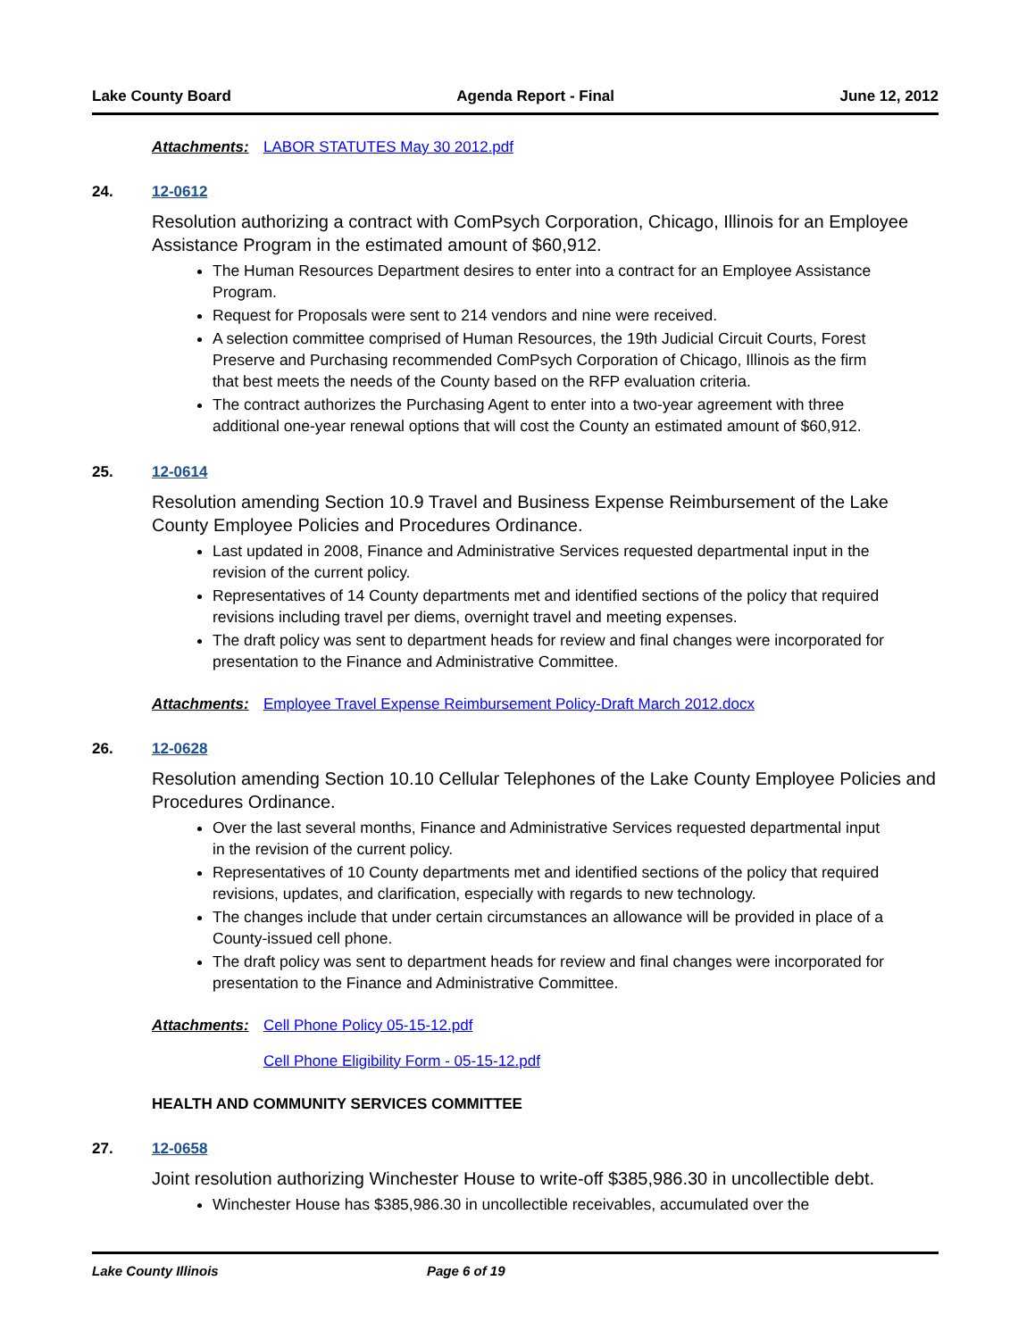Lake County Board Agenda Report - Final June 12, 2012
Attachments: LABOR STATUTES May 30 2012.pdf
24. 12-0612
Resolution authorizing a contract with ComPsych Corporation, Chicago, Illinois for an Employee Assistance Program in the estimated amount of $60,912.
The Human Resources Department desires to enter into a contract for an Employee Assistance Program.
Request for Proposals were sent to 214 vendors and nine were received.
A selection committee comprised of Human Resources, the 19th Judicial Circuit Courts, Forest Preserve and Purchasing recommended ComPsych Corporation of Chicago, Illinois as the firm that best meets the needs of the County based on the RFP evaluation criteria.
The contract authorizes the Purchasing Agent to enter into a two-year agreement with three additional one-year renewal options that will cost the County an estimated amount of $60,912.
25. 12-0614
Resolution amending Section 10.9 Travel and Business Expense Reimbursement of the Lake County Employee Policies and Procedures Ordinance.
Last updated in 2008, Finance and Administrative Services requested departmental input in the revision of the current policy.
Representatives of 14 County departments met and identified sections of the policy that required revisions including travel per diems, overnight travel and meeting expenses.
The draft policy was sent to department heads for review and final changes were incorporated for presentation to the Finance and Administrative Committee.
Attachments: Employee Travel Expense Reimbursement Policy-Draft March 2012.docx
26. 12-0628
Resolution amending Section 10.10 Cellular Telephones of the Lake County Employee Policies and Procedures Ordinance.
Over the last several months, Finance and Administrative Services requested departmental input in the revision of the current policy.
Representatives of 10 County departments met and identified sections of the policy that required revisions, updates, and clarification, especially with regards to new technology.
The changes include that under certain circumstances an allowance will be provided in place of a County-issued cell phone.
The draft policy was sent to department heads for review and final changes were incorporated for presentation to the Finance and Administrative Committee.
Attachments: Cell Phone Policy 05-15-12.pdf
Cell Phone Eligibility Form - 05-15-12.pdf
HEALTH AND COMMUNITY SERVICES COMMITTEE
27. 12-0658
Joint resolution authorizing Winchester House to write-off $385,986.30 in uncollectible debt.
Winchester House has $385,986.30 in uncollectible receivables, accumulated over the
Lake County Illinois Page 6 of 19